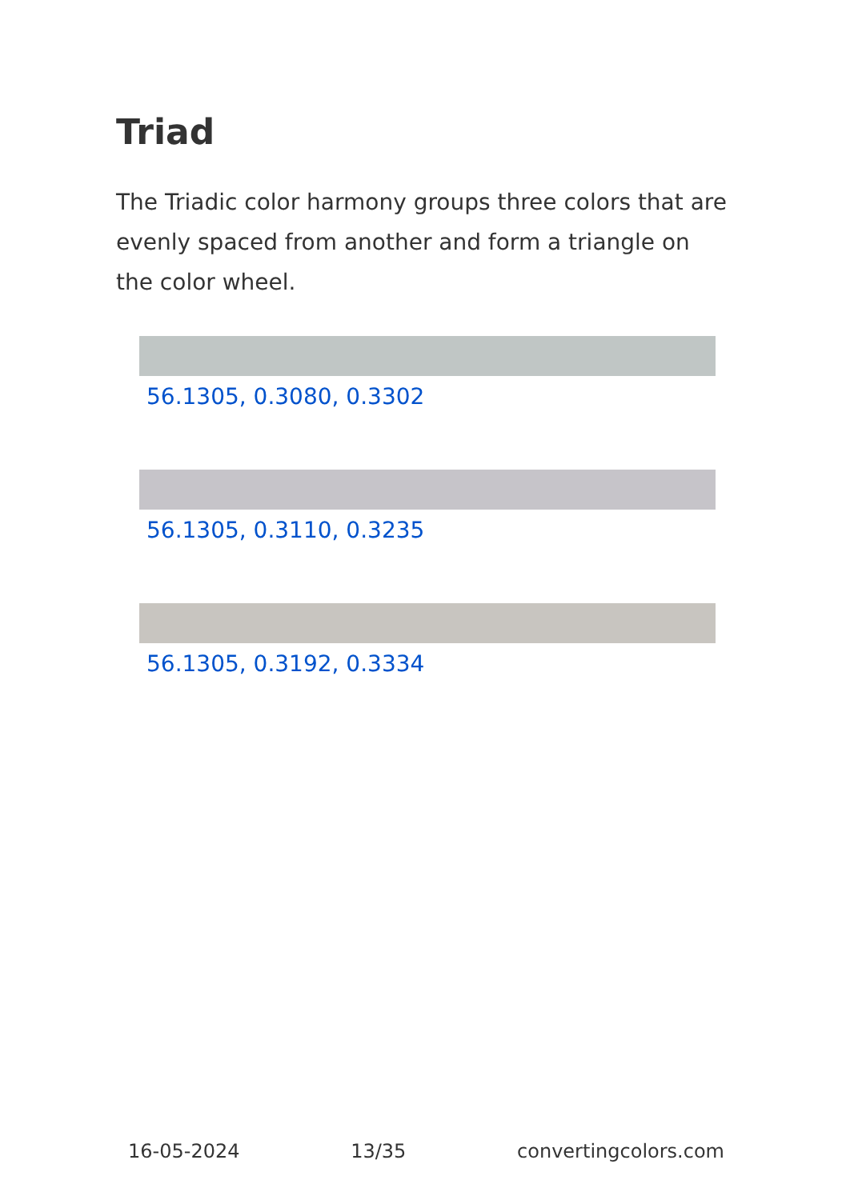Triad
The Triadic color harmony groups three colors that are evenly spaced from another and form a triangle on the color wheel.
56.1305, 0.3080, 0.3302
56.1305, 0.3110, 0.3235
56.1305, 0.3192, 0.3334
16-05-2024 13/35 convertingcolors.com